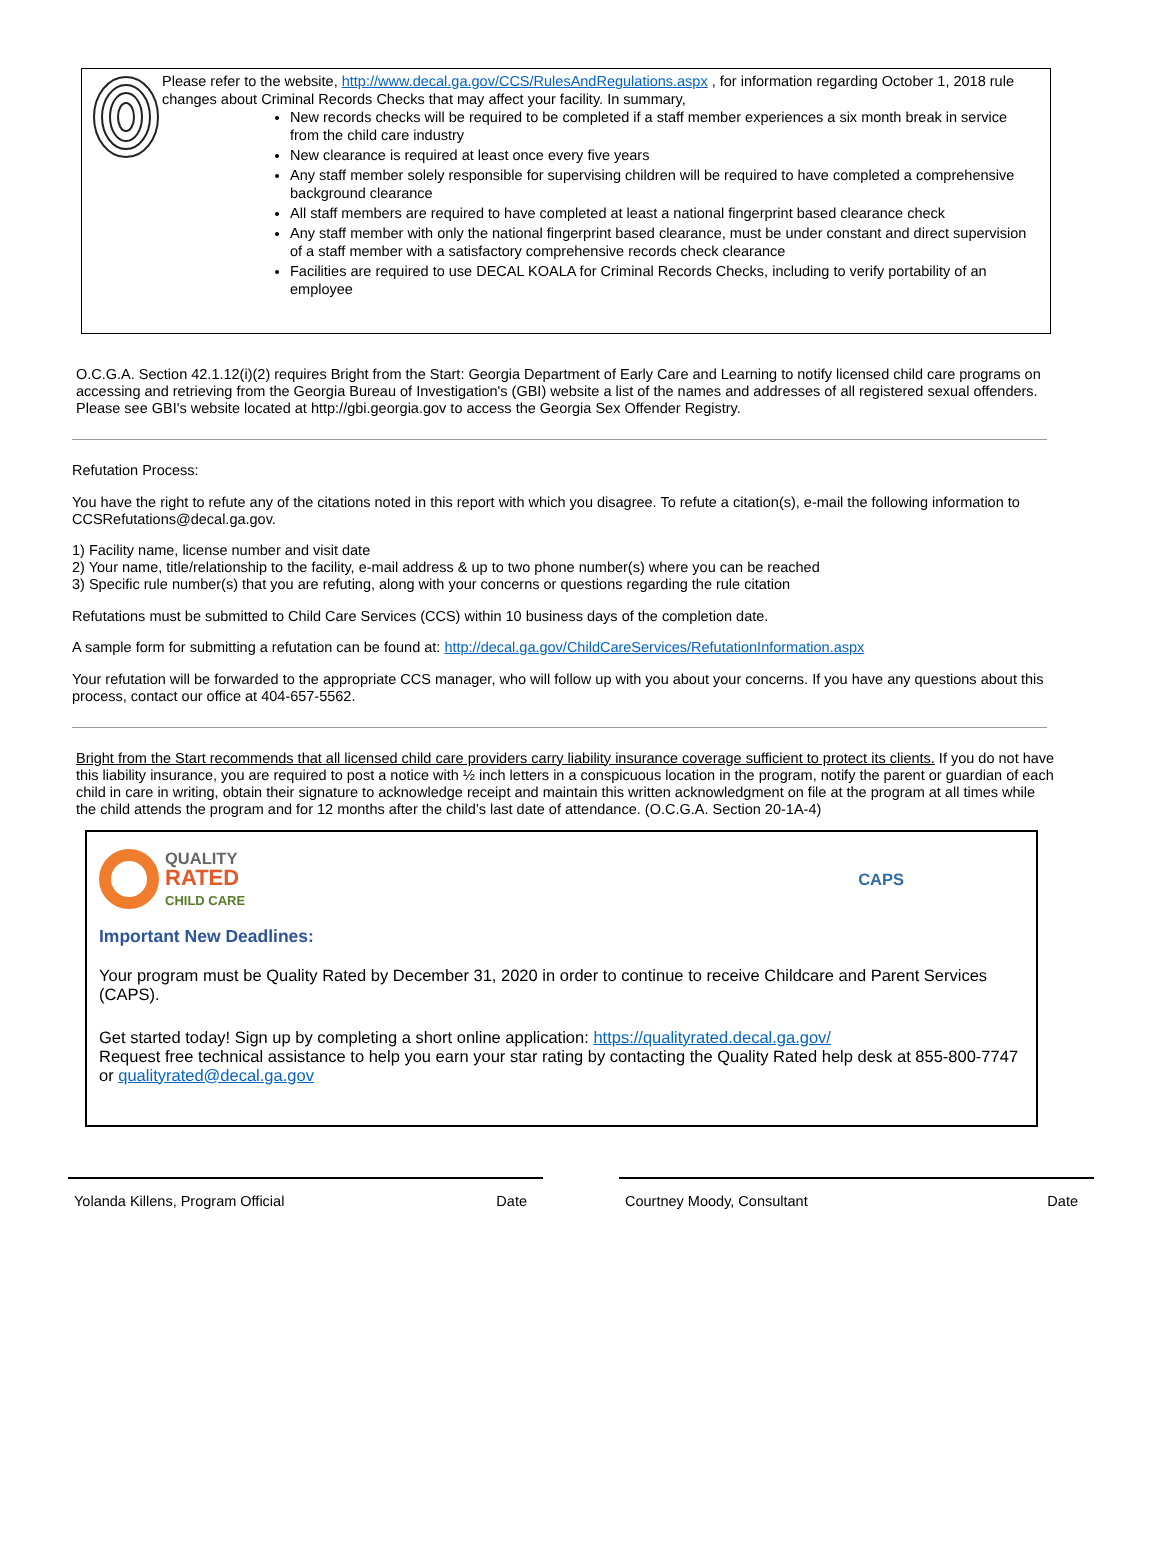Please refer to the website, http://www.decal.ga.gov/CCS/RulesAndRegulations.aspx , for information regarding October 1, 2018 rule changes about Criminal Records Checks that may affect your facility. In summary,
New records checks will be required to be completed if a staff member experiences a six month break in service from the child care industry
New clearance is required at least once every five years
Any staff member solely responsible for supervising children will be required to have completed a comprehensive background clearance
All staff members are required to have completed at least a national fingerprint based clearance check
Any staff member with only the national fingerprint based clearance, must be under constant and direct supervision of a staff member with a satisfactory comprehensive records check clearance
Facilities are required to use DECAL KOALA for Criminal Records Checks, including to verify portability of an employee
O.C.G.A. Section 42.1.12(i)(2) requires Bright from the Start: Georgia Department of Early Care and Learning to notify licensed child care programs on accessing and retrieving from the Georgia Bureau of Investigation's (GBI) website a list of the names and addresses of all registered sexual offenders. Please see GBI's website located at http://gbi.georgia.gov to access the Georgia Sex Offender Registry.
Refutation Process:
You have the right to refute any of the citations noted in this report with which you disagree. To refute a citation(s), e-mail the following information to CCSRefutations@decal.ga.gov.
1) Facility name, license number and visit date
2) Your name, title/relationship to the facility, e-mail address & up to two phone number(s) where you can be reached
3) Specific rule number(s) that you are refuting, along with your concerns or questions regarding the rule citation
Refutations must be submitted to Child Care Services (CCS) within 10 business days of the completion date.
A sample form for submitting a refutation can be found at: http://decal.ga.gov/ChildCareServices/RefutationInformation.aspx
Your refutation will be forwarded to the appropriate CCS manager, who will follow up with you about your concerns. If you have any questions about this process, contact our office at 404-657-5562.
Bright from the Start recommends that all licensed child care providers carry liability insurance coverage sufficient to protect its clients. If you do not have this liability insurance, you are required to post a notice with ½ inch letters in a conspicuous location in the program, notify the parent or guardian of each child in care in writing, obtain their signature to acknowledge receipt and maintain this written acknowledgment on file at the program at all times while the child attends the program and for 12 months after the child’s last date of attendance. (O.C.G.A. Section 20-1A-4)
QUALITY
RATED
CHILD CARE
CAPS
Important New Deadlines:
Your program must be Quality Rated by December 31, 2020 in order to continue to receive Childcare and Parent Services (CAPS).
Get started today! Sign up by completing a short online application: https://qualityrated.decal.ga.gov/
Request free technical assistance to help you earn your star rating by contacting the Quality Rated help desk at 855-800-7747 or qualityrated@decal.ga.gov
Yolanda Killens, Program Official Date Courtney Moody, Consultant Date